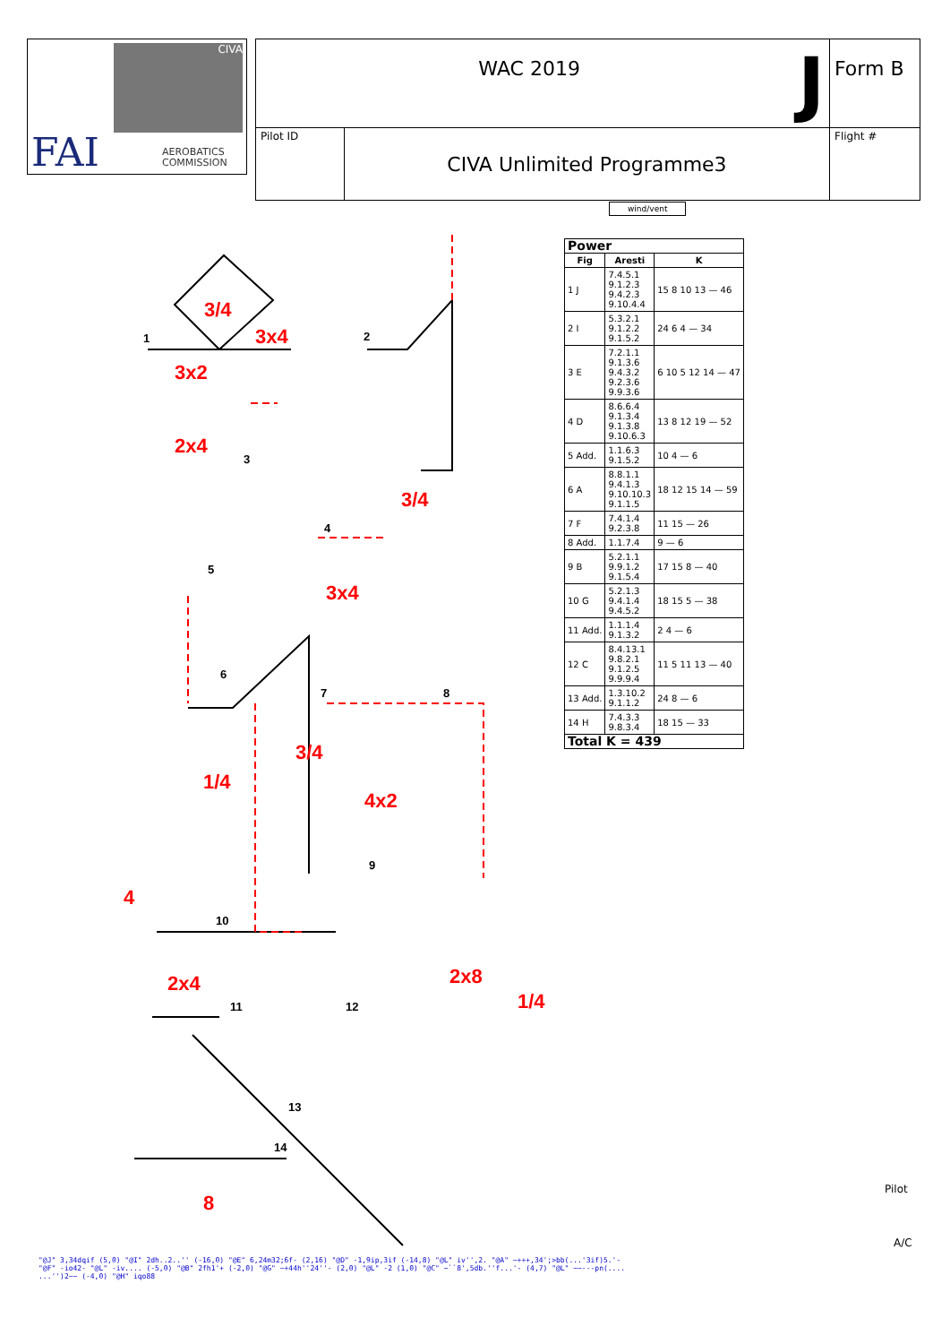CIVA
FAI
AEROBATICS
COMMISSION
| WAC 2019 J | | Form B |
| Pilot ID | CIVA Unlimited Programme3 | Flight # |
wind/vent
| Power | | |
| --- | --- | --- |
| Fig | Aresti | K |
| 1 J | 7.4.5.1 9.1.2.3 9.4.2.3 9.10.4.4 | 15 8 10 13 — 46 |
| 2 I | 5.3.2.1 9.1.2.2 9.1.5.2 | 24 6 4 — 34 |
| 3 E | 7.2.1.1 9.1.3.6 9.4.3.2 9.2.3.6 9.9.3.6 | 6 10 5 12 14 — 47 |
| 4 D | 8.6.6.4 9.1.3.4 9.1.3.8 9.10.6.3 | 13 8 12 19 — 52 |
| 5 Add. | 1.1.6.3 9.1.5.2 | 10 4 — 6 |
| 6 A | 8.8.1.1 9.4.1.3 9.10.10.3 9.1.1.5 | 18 12 15 14 — 59 |
| 7 F | 7.4.1.4 9.2.3.8 | 11 15 — 26 |
| 8 Add. | 1.1.7.4 | 9 — 6 |
| 9 B | 5.2.1.1 9.9.1.2 9.1.5.4 | 17 15 8 — 40 |
| 10 G | 5.2.1.3 9.4.1.4 9.4.5.2 | 18 15 5 — 38 |
| 11 Add. | 1.1.1.4 9.1.3.2 | 2 4 — 6 |
| 12 C | 8.4.13.1 9.8.2.1 9.1.2.5 9.9.9.4 | 11 5 11 13 — 40 |
| 13 Add. | 1.3.10.2 9.1.1.2 | 24 8 — 6 |
| 14 H | 7.4.3.3 9.8.3.4 | 18 15 — 33 |
| Total K = 439 | | |
3/4
3x4
3x2
2x4
3/4
3x4
3/4
1/4
4x2
4
2x4
2x8
1/4
8
1
2
3
4
5
6
7
8
9
10
11
12
13
14
Pilot
A/C
"@J" 3,34dqif (5,0) "@I" 2dh..2..'' (-16,0) "@E" 6,24m32;6f- (2,16) "@D" -1,9ip,3if (-14,8) "@L" iv'',2. "@A" ~+++,34';>bb(...'3if)5.'-
"@F" -io42- "@L" -iv.... (-5,0) "@B" 2fh1'+ (-2,0) "@G" ~+44h''24''- (2,0) "@L" -2 (1,0) "@C" ~``8',5db.''f...'- (4,7) "@L" ~~---pn(....
...'')2~~ (-4,0) "@H" iqo88